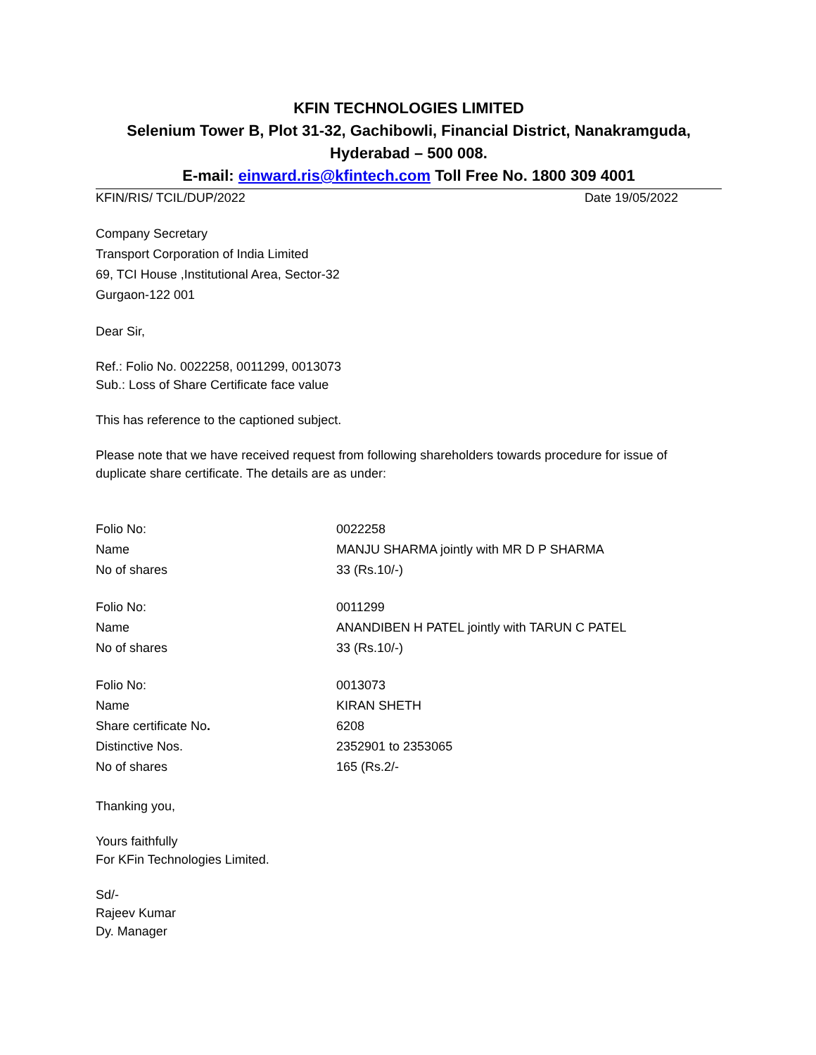KFIN TECHNOLOGIES LIMITED
Selenium Tower B, Plot 31-32, Gachibowli, Financial District, Nanakramguda, Hyderabad – 500 008.
E-mail: einward.ris@kfintech.com Toll Free No. 1800 309 4001
KFIN/RIS/ TCIL/DUP/2022 Date 19/05/2022
Company Secretary
Transport Corporation of India Limited
69, TCI House ,Institutional Area, Sector-32
Gurgaon-122 001
Dear Sir,
Ref.: Folio No. 0022258, 0011299, 0013073
Sub.: Loss of Share Certificate face value
This has reference to the captioned subject.
Please note that we have received request from following shareholders towards procedure for issue of duplicate share certificate. The details are as under:
| Folio No: | 0022258 |
| Name | MANJU SHARMA jointly with MR D P SHARMA |
| No of shares | 33 (Rs.10/-) |
| Folio No: | 0011299 |
| Name | ANANDIBEN H PATEL jointly with TARUN C PATEL |
| No of shares | 33 (Rs.10/-) |
| Folio No: | 0013073 |
| Name | KIRAN SHETH |
| Share certificate No . | 6208 |
| Distinctive Nos. | 2352901 to 2353065 |
| No of shares | 165 (Rs.2/- |
Thanking you,
Yours faithfully
For KFin Technologies Limited.
Sd/-
Rajeev Kumar
Dy. Manager